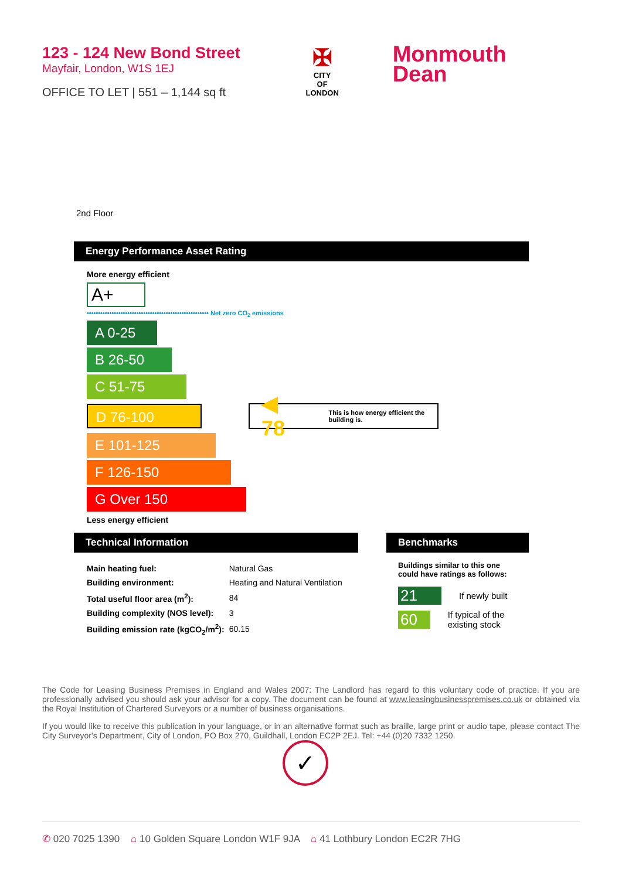123 - 124 New Bond Street
Mayfair, London, W1S 1EJ
OFFICE TO LET | 551 – 1,144 sq ft
✠
CITY
OF
LONDON
Monmouth
Dean
2nd Floor
Energy Performance Asset Rating
More energy efficient
A+
•••••••••••••••••••••••••••••••••••••••••••••••••••••• Net zero CO<sub>2</sub> emissions
A 0-25
B 26-50
C 51-75
D 76-100
◀ 78 This is how energy efficient the building is.
E 101-125
F 126-150
G Over 150
Less energy efficient
Technical Information
| Main heating fuel: | Natural Gas |
| Building environment: | Heating and Natural Ventilation |
| Total useful floor area (m<sup>2</sup>): | 84 |
| Building complexity (NOS level): | 3 |
| Building emission rate (kgCO<sub>2</sub>/m<sup>2</sup>): | 60.15 |
Benchmarks
Buildings similar to this one could have ratings as follows:
21
If newly built
60
If typical of the existing stock
The Code for Leasing Business Premises in England and Wales 2007: The Landlord has regard to this voluntary code of practice. If you are professionally advised you should ask your advisor for a copy. The document can be found at www.leasingbusinesspremises.co.uk or obtained via the Royal Institution of Chartered Surveyors or a number of business organisations.
If you would like to receive this publication in your language, or in an alternative format such as braille, large print or audio tape, please contact The City Surveyor's Department, City of London, PO Box 270, Guildhall, London EC2P 2EJ. Tel: +44 (0)20 7332 1250.
✓
✆ 020 7025 1390 ⌂ 10 Golden Square London W1F 9JA ⌂ 41 Lothbury London EC2R 7HG